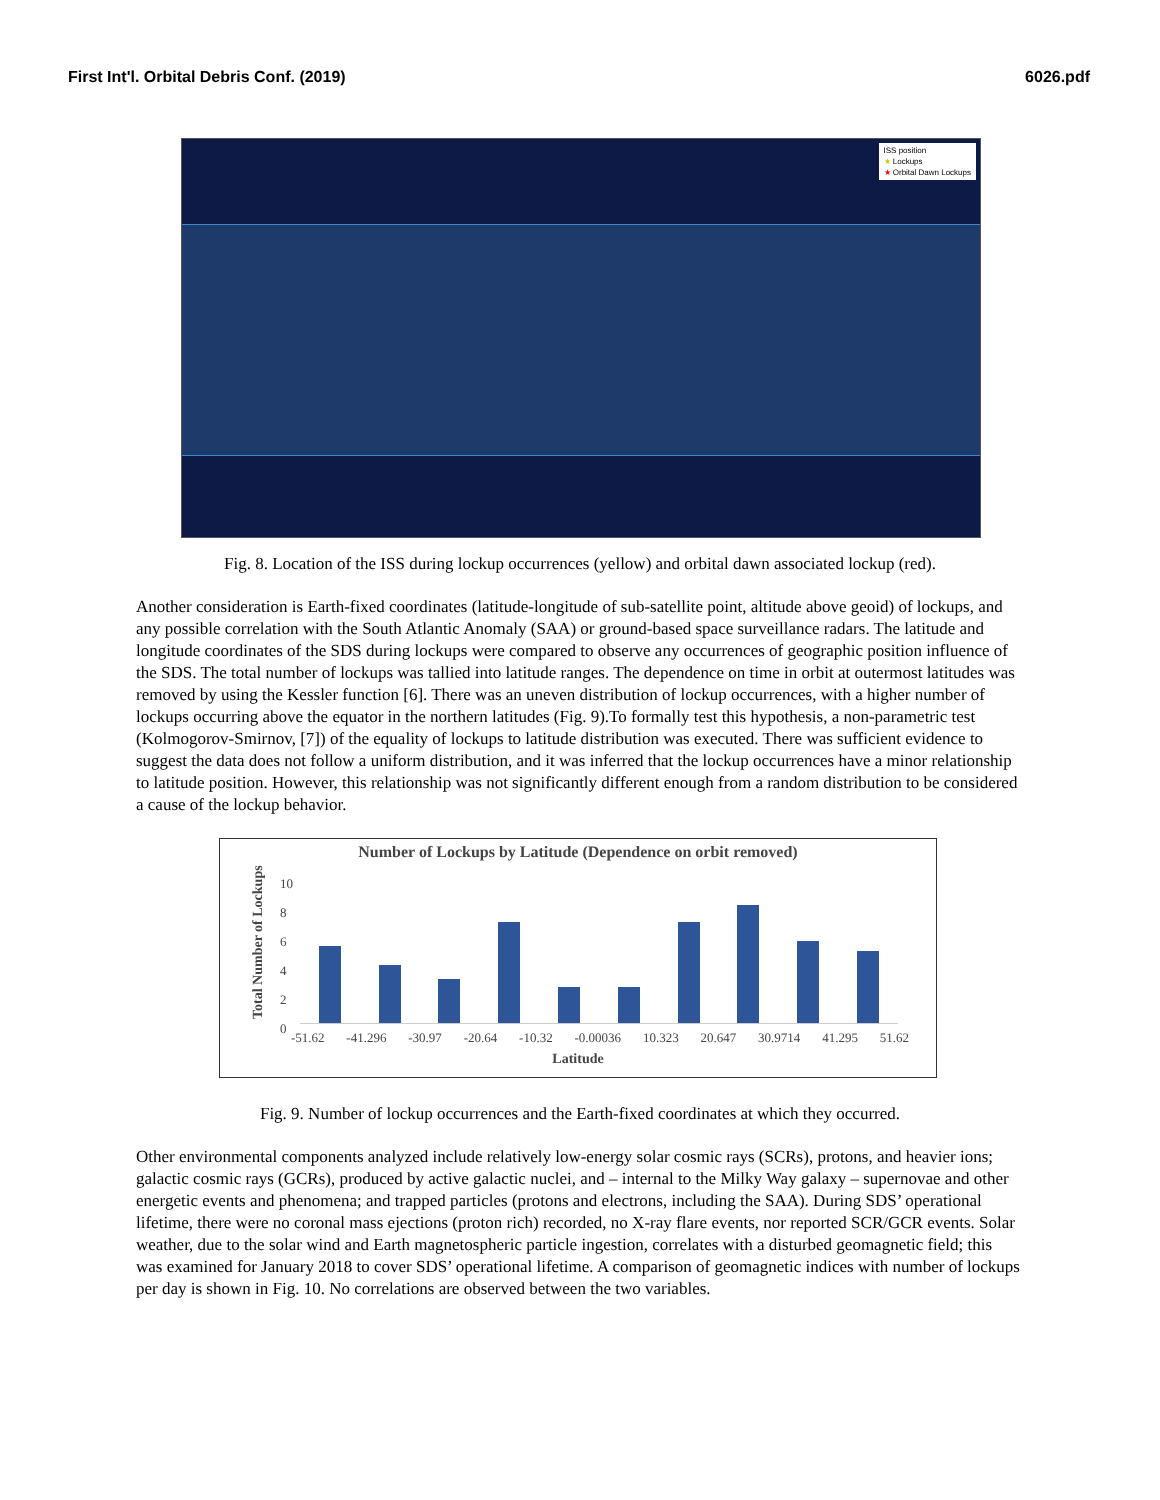First Int'l. Orbital Debris Conf. (2019) 6026.pdf
ISS position
★ Lockups
★ Orbital Dawn Lockups
Fig. 8. Location of the ISS during lockup occurrences (yellow) and orbital dawn associated lockup (red).
Another consideration is Earth-fixed coordinates (latitude-longitude of sub-satellite point, altitude above geoid) of lockups, and any possible correlation with the South Atlantic Anomaly (SAA) or ground-based space surveillance radars. The latitude and longitude coordinates of the SDS during lockups were compared to observe any occurrences of geographic position influence of the SDS. The total number of lockups was tallied into latitude ranges. The dependence on time in orbit at outermost latitudes was removed by using the Kessler function [6]. There was an uneven distribution of lockup occurrences, with a higher number of lockups occurring above the equator in the northern latitudes (Fig. 9).To formally test this hypothesis, a non-parametric test (Kolmogorov-Smirnov, [7]) of the equality of lockups to latitude distribution was executed. There was sufficient evidence to suggest the data does not follow a uniform distribution, and it was inferred that the lockup occurrences have a minor relationship to latitude position. However, this relationship was not significantly different enough from a random distribution to be considered a cause of the lockup behavior.
Number of Lockups by Latitude (Dependence on orbit removed)
Total Number of Lockups
10
8
6
4
2
0
-51.62 -41.296 -30.97 -20.64 -10.32 -0.00036 10.323 20.647 30.9714 41.295 51.62
Latitude
Fig. 9. Number of lockup occurrences and the Earth-fixed coordinates at which they occurred.
Other environmental components analyzed include relatively low-energy solar cosmic rays (SCRs), protons, and heavier ions; galactic cosmic rays (GCRs), produced by active galactic nuclei, and – internal to the Milky Way galaxy – supernovae and other energetic events and phenomena; and trapped particles (protons and electrons, including the SAA). During SDS’ operational lifetime, there were no coronal mass ejections (proton rich) recorded, no X-ray flare events, nor reported SCR/GCR events. Solar weather, due to the solar wind and Earth magnetospheric particle ingestion, correlates with a disturbed geomagnetic field; this was examined for January 2018 to cover SDS’ operational lifetime. A comparison of geomagnetic indices with number of lockups per day is shown in Fig. 10. No correlations are observed between the two variables.